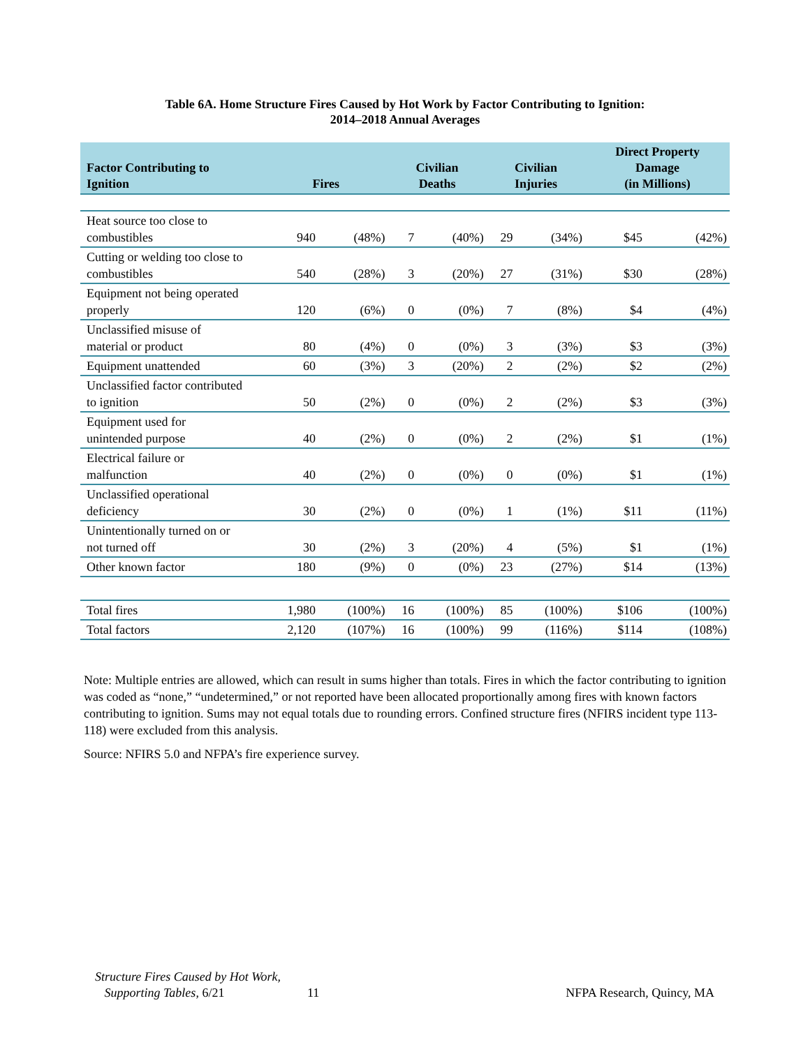Table 6A. Home Structure Fires Caused by Hot Work by Factor Contributing to Ignition:
2014–2018 Annual Averages
| Factor Contributing to Ignition | Fires | | Civilian Deaths | | Civilian Injuries | | Direct Property Damage (in Millions) | |
| --- | --- | --- | --- | --- | --- | --- | --- | --- |
| Heat source too close to combustibles | 940 | (48%) | 7 | (40%) | 29 | (34%) | $45 | (42%) |
| Cutting or welding too close to combustibles | 540 | (28%) | 3 | (20%) | 27 | (31%) | $30 | (28%) |
| Equipment not being operated properly | 120 | (6%) | 0 | (0%) | 7 | (8%) | $4 | (4%) |
| Unclassified misuse of material or product | 80 | (4%) | 0 | (0%) | 3 | (3%) | $3 | (3%) |
| Equipment unattended | 60 | (3%) | 3 | (20%) | 2 | (2%) | $2 | (2%) |
| Unclassified factor contributed to ignition | 50 | (2%) | 0 | (0%) | 2 | (2%) | $3 | (3%) |
| Equipment used for unintended purpose | 40 | (2%) | 0 | (0%) | 2 | (2%) | $1 | (1%) |
| Electrical failure or malfunction | 40 | (2%) | 0 | (0%) | 0 | (0%) | $1 | (1%) |
| Unclassified operational deficiency | 30 | (2%) | 0 | (0%) | 1 | (1%) | $11 | (11%) |
| Unintentionally turned on or not turned off | 30 | (2%) | 3 | (20%) | 4 | (5%) | $1 | (1%) |
| Other known factor | 180 | (9%) | 0 | (0%) | 23 | (27%) | $14 | (13%) |
| Total fires | 1,980 | (100%) | 16 | (100%) | 85 | (100%) | $106 | (100%) |
| Total factors | 2,120 | (107%) | 16 | (100%) | 99 | (116%) | $114 | (108%) |
Note: Multiple entries are allowed, which can result in sums higher than totals. Fires in which the factor contributing to ignition was coded as “none,” “undetermined,” or not reported have been allocated proportionally among fires with known factors contributing to ignition. Sums may not equal totals due to rounding errors. Confined structure fires (NFIRS incident type 113-118) were excluded from this analysis.
Source: NFIRS 5.0 and NFPA’s fire experience survey.
Structure Fires Caused by Hot Work,
Supporting Tables, 6/21
11 NFPA Research, Quincy, MA